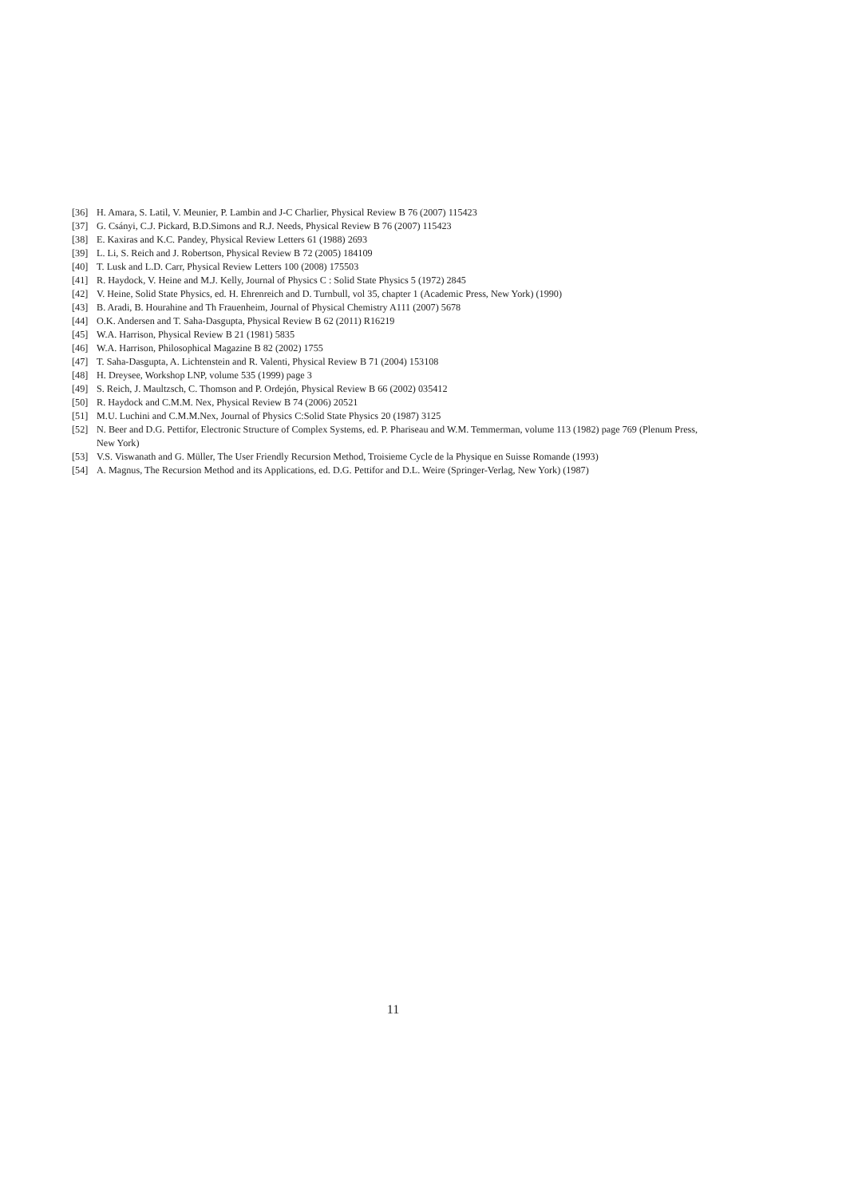[36] H. Amara, S. Latil, V. Meunier, P. Lambin and J-C Charlier, Physical Review B 76 (2007) 115423
[37] G. Csányi, C.J. Pickard, B.D.Simons and R.J. Needs, Physical Review B 76 (2007) 115423
[38] E. Kaxiras and K.C. Pandey, Physical Review Letters 61 (1988) 2693
[39] L. Li, S. Reich and J. Robertson, Physical Review B 72 (2005) 184109
[40] T. Lusk and L.D. Carr, Physical Review Letters 100 (2008) 175503
[41] R. Haydock, V. Heine and M.J. Kelly, Journal of Physics C : Solid State Physics 5 (1972) 2845
[42] V. Heine, Solid State Physics, ed. H. Ehrenreich and D. Turnbull, vol 35, chapter 1 (Academic Press, New York) (1990)
[43] B. Aradi, B. Hourahine and Th Frauenheim, Journal of Physical Chemistry A111 (2007) 5678
[44] O.K. Andersen and T. Saha-Dasgupta, Physical Review B 62 (2011) R16219
[45] W.A. Harrison, Physical Review B 21 (1981) 5835
[46] W.A. Harrison, Philosophical Magazine B 82 (2002) 1755
[47] T. Saha-Dasgupta, A. Lichtenstein and R. Valenti, Physical Review B 71 (2004) 153108
[48] H. Dreysee, Workshop LNP, volume 535 (1999) page 3
[49] S. Reich, J. Maultzsch, C. Thomson and P. Ordejón, Physical Review B 66 (2002) 035412
[50] R. Haydock and C.M.M. Nex, Physical Review B 74 (2006) 20521
[51] M.U. Luchini and C.M.M.Nex, Journal of Physics C:Solid State Physics 20 (1987) 3125
[52] N. Beer and D.G. Pettifor, Electronic Structure of Complex Systems, ed. P. Phariseau and W.M. Temmerman, volume 113 (1982) page 769 (Plenum Press, New York)
[53] V.S. Viswanath and G. Müller, The User Friendly Recursion Method, Troisieme Cycle de la Physique en Suisse Romande (1993)
[54] A. Magnus, The Recursion Method and its Applications, ed. D.G. Pettifor and D.L. Weire (Springer-Verlag, New York) (1987)
11